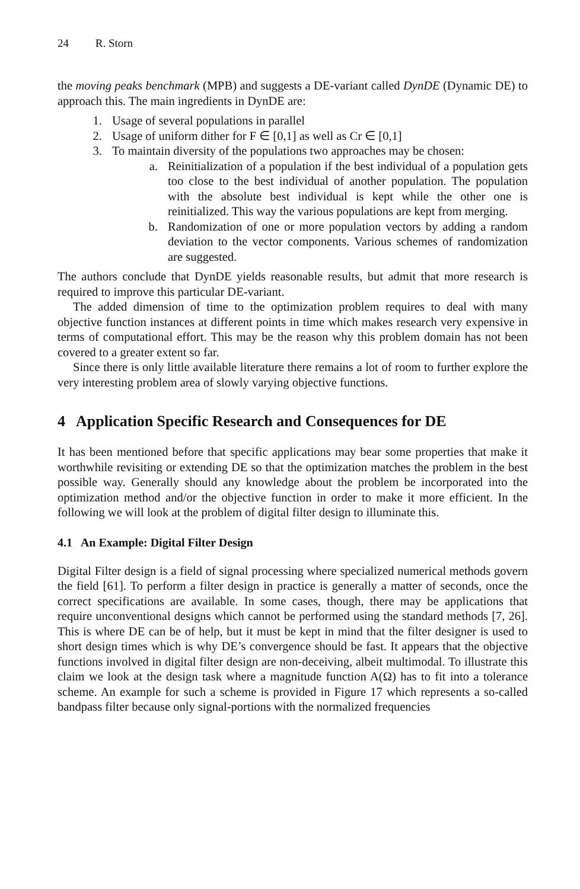24 R. Storn
the moving peaks benchmark (MPB) and suggests a DE-variant called DynDE (Dynamic DE) to approach this. The main ingredients in DynDE are:
1. Usage of several populations in parallel
2. Usage of uniform dither for F ∈ [0,1] as well as Cr ∈ [0,1]
3. To maintain diversity of the populations two approaches may be chosen:
a. Reinitialization of a population if the best individual of a population gets too close to the best individual of another population. The population with the absolute best individual is kept while the other one is reinitialized. This way the various populations are kept from merging.
b. Randomization of one or more population vectors by adding a random deviation to the vector components. Various schemes of randomization are suggested.
The authors conclude that DynDE yields reasonable results, but admit that more research is required to improve this particular DE-variant.
The added dimension of time to the optimization problem requires to deal with many objective function instances at different points in time which makes research very expensive in terms of computational effort. This may be the reason why this problem domain has not been covered to a greater extent so far.
Since there is only little available literature there remains a lot of room to further explore the very interesting problem area of slowly varying objective functions.
4 Application Specific Research and Consequences for DE
It has been mentioned before that specific applications may bear some properties that make it worthwhile revisiting or extending DE so that the optimization matches the problem in the best possible way. Generally should any knowledge about the problem be incorporated into the optimization method and/or the objective function in order to make it more efficient. In the following we will look at the problem of digital filter design to illuminate this.
4.1 An Example: Digital Filter Design
Digital Filter design is a field of signal processing where specialized numerical methods govern the field [61]. To perform a filter design in practice is generally a matter of seconds, once the correct specifications are available. In some cases, though, there may be applications that require unconventional designs which cannot be performed using the standard methods [7, 26]. This is where DE can be of help, but it must be kept in mind that the filter designer is used to short design times which is why DE’s convergence should be fast. It appears that the objective functions involved in digital filter design are non-deceiving, albeit multimodal. To illustrate this claim we look at the design task where a magnitude function A(Ω) has to fit into a tolerance scheme. An example for such a scheme is provided in Figure 17 which represents a so-called bandpass filter because only signal-portions with the normalized frequencies